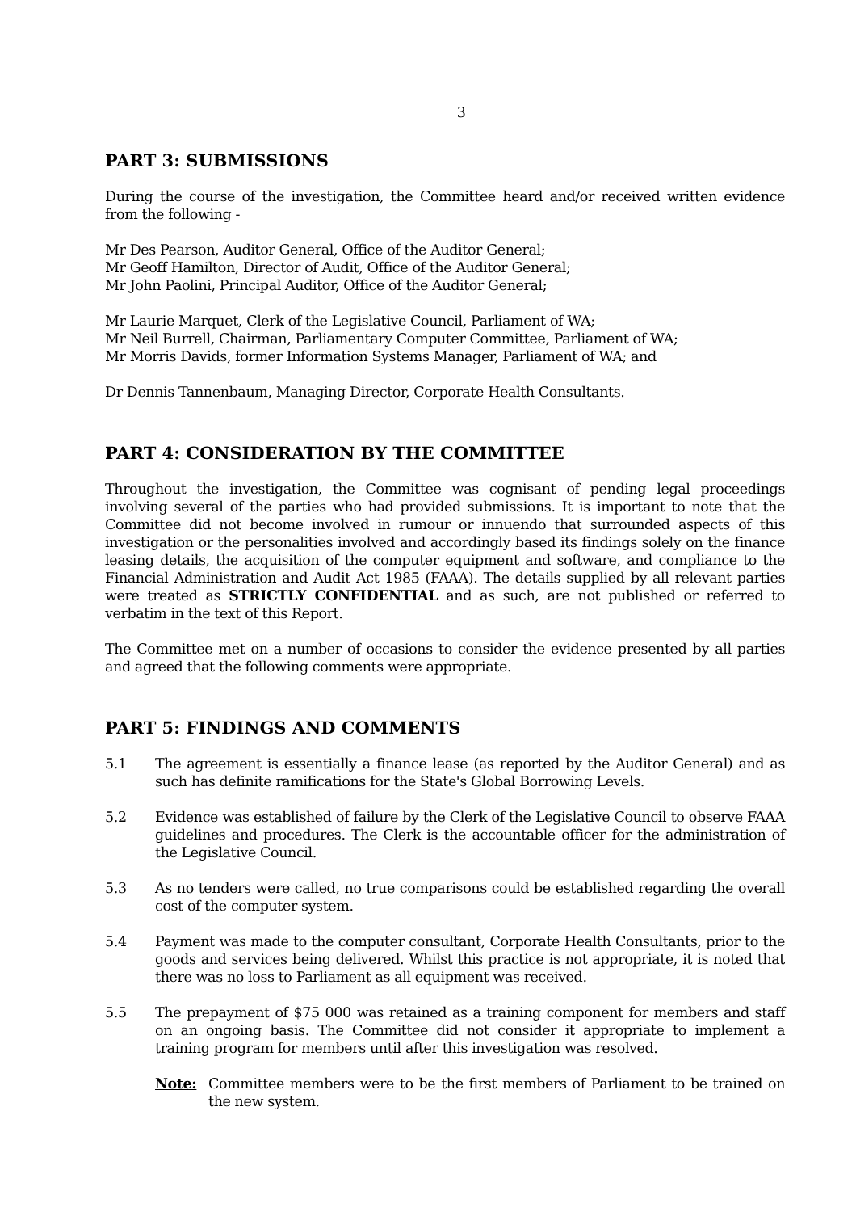3
PART 3: SUBMISSIONS
During the course of the investigation, the Committee heard and/or received written evidence from the following -
Mr Des Pearson, Auditor General, Office of the Auditor General;
Mr Geoff Hamilton, Director of Audit, Office of the Auditor General;
Mr John Paolini, Principal Auditor, Office of the Auditor General;
Mr Laurie Marquet, Clerk of the Legislative Council, Parliament of WA;
Mr Neil Burrell, Chairman, Parliamentary Computer Committee, Parliament of WA;
Mr Morris Davids, former Information Systems Manager, Parliament of WA; and
Dr Dennis Tannenbaum, Managing Director, Corporate Health Consultants.
PART 4: CONSIDERATION BY THE COMMITTEE
Throughout the investigation, the Committee was cognisant of pending legal proceedings involving several of the parties who had provided submissions. It is important to note that the Committee did not become involved in rumour or innuendo that surrounded aspects of this investigation or the personalities involved and accordingly based its findings solely on the finance leasing details, the acquisition of the computer equipment and software, and compliance to the Financial Administration and Audit Act 1985 (FAAA). The details supplied by all relevant parties were treated as STRICTLY CONFIDENTIAL and as such, are not published or referred to verbatim in the text of this Report.
The Committee met on a number of occasions to consider the evidence presented by all parties and agreed that the following comments were appropriate.
PART 5: FINDINGS AND COMMENTS
5.1 The agreement is essentially a finance lease (as reported by the Auditor General) and as such has definite ramifications for the State's Global Borrowing Levels.
5.2 Evidence was established of failure by the Clerk of the Legislative Council to observe FAAA guidelines and procedures. The Clerk is the accountable officer for the administration of the Legislative Council.
5.3 As no tenders were called, no true comparisons could be established regarding the overall cost of the computer system.
5.4 Payment was made to the computer consultant, Corporate Health Consultants, prior to the goods and services being delivered. Whilst this practice is not appropriate, it is noted that there was no loss to Parliament as all equipment was received.
5.5 The prepayment of $75 000 was retained as a training component for members and staff on an ongoing basis. The Committee did not consider it appropriate to implement a training program for members until after this investigation was resolved.
Note: Committee members were to be the first members of Parliament to be trained on the new system.